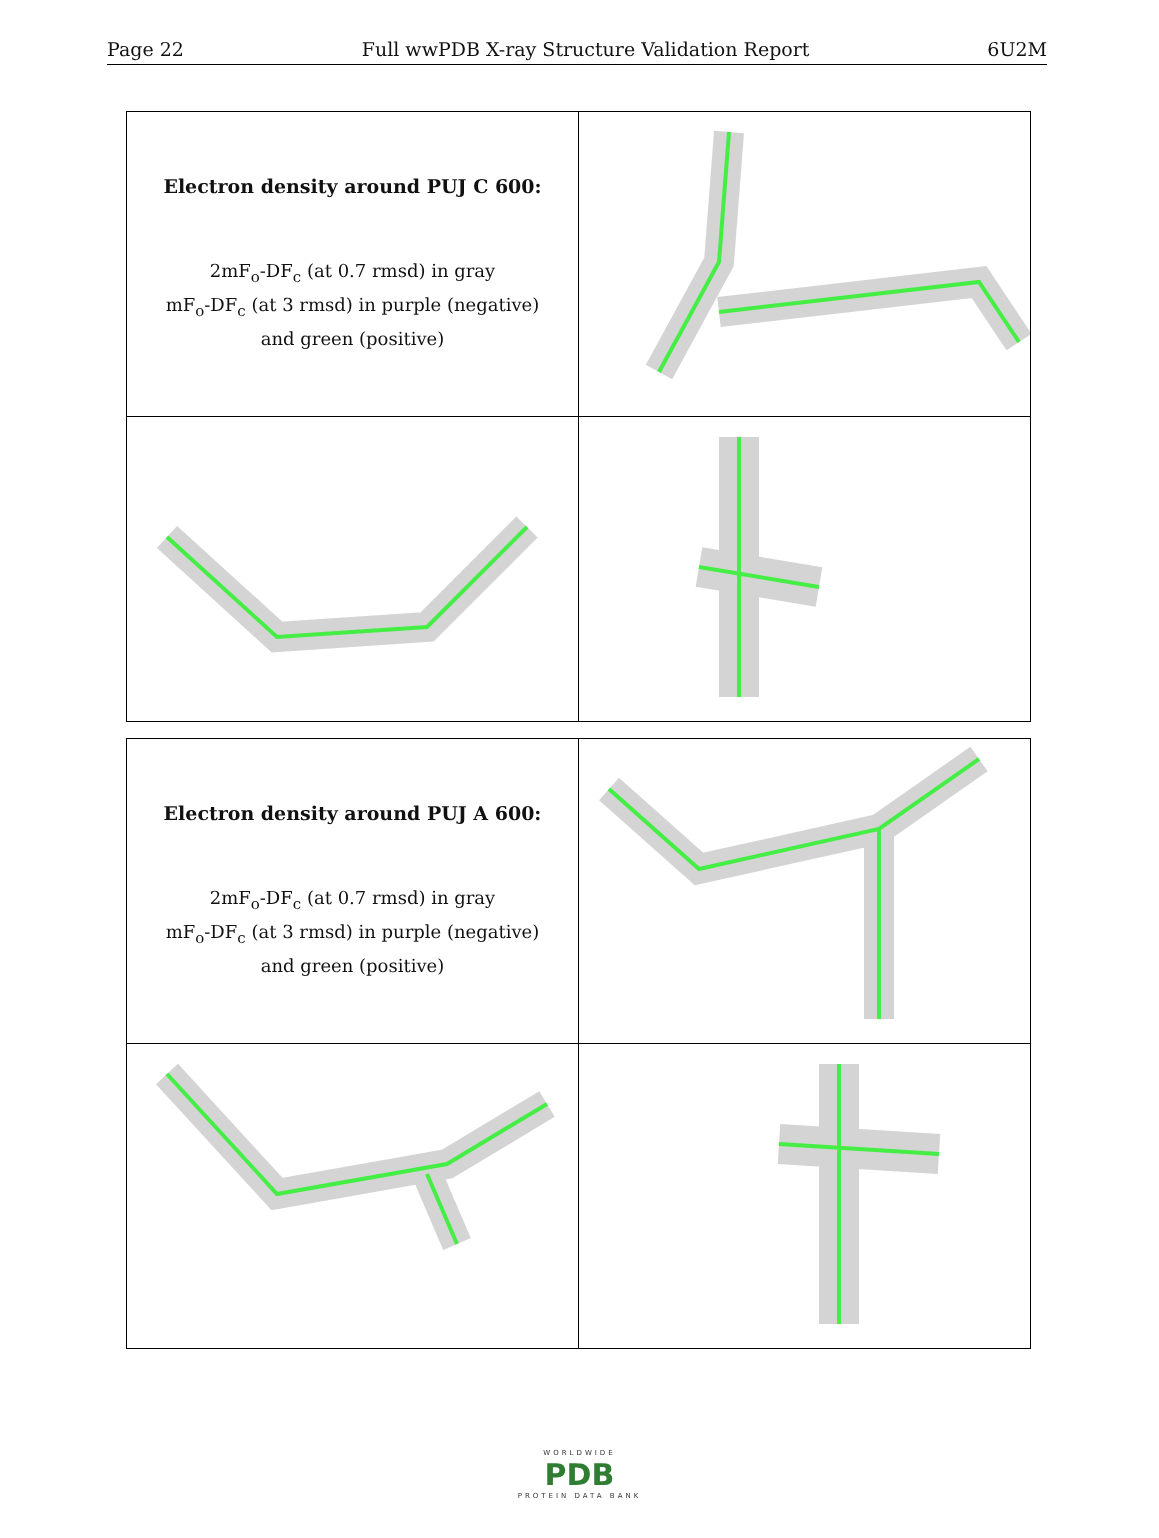Page 22 Full wwPDB X-ray Structure Validation Report 6U2M
| Electron density around PUJ C 600: 2mF<sub>o</sub>-DF<sub>c</sub> (at 0.7 rmsd) in gray mF<sub>o</sub>-DF<sub>c</sub> (at 3 rmsd) in purple (negative) and green (positive) | |
| Electron density around PUJ A 600: 2mF<sub>o</sub>-DF<sub>c</sub> (at 0.7 rmsd) in gray mF<sub>o</sub>-DF<sub>c</sub> (at 3 rmsd) in purple (negative) and green (positive) | |
WORLDWIDE
PDB
PROTEIN DATA BANK